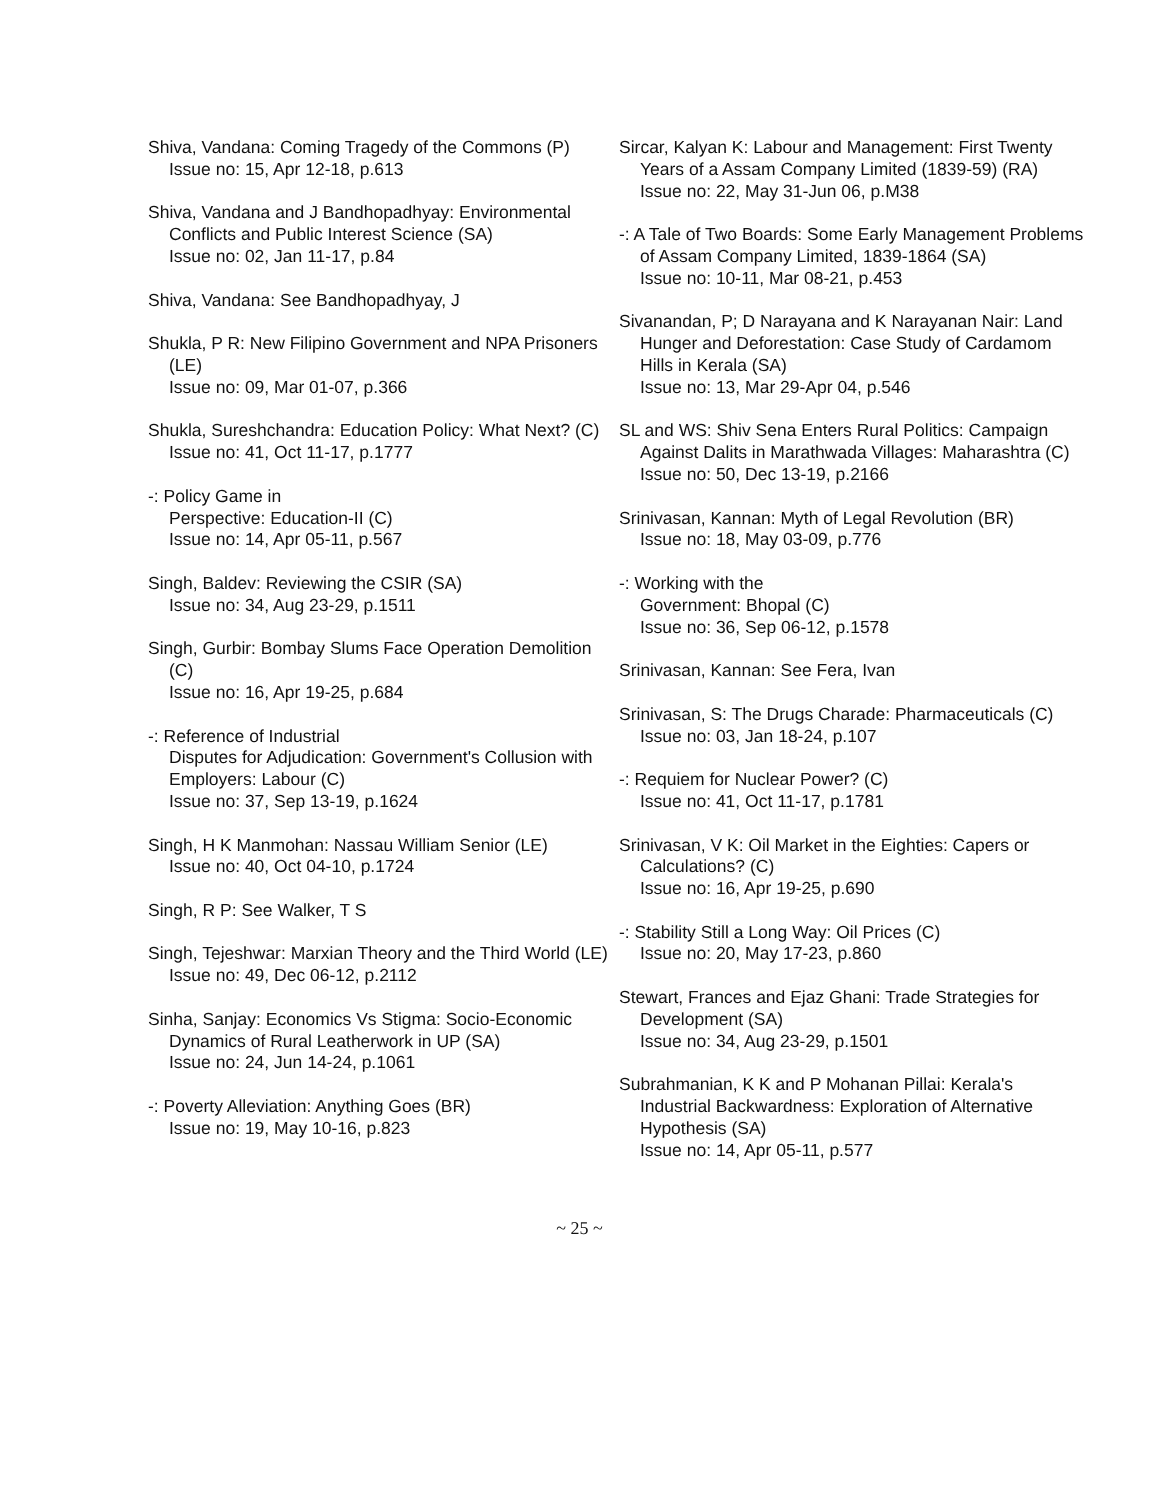Shiva, Vandana: Coming Tragedy of the Commons (P)
Issue no: 15, Apr 12-18, p.613
Shiva, Vandana and J Bandhopadhyay: Environmental Conflicts and Public Interest Science (SA)
Issue no: 02, Jan 11-17, p.84
Shiva, Vandana: See Bandhopadhyay, J
Shukla, P R: New Filipino Government and NPA Prisoners (LE)
Issue no: 09, Mar 01-07, p.366
Shukla, Sureshchandra: Education Policy: What Next? (C)
Issue no: 41, Oct 11-17, p.1777
-: Policy Game in
Perspective: Education-II (C)
Issue no: 14, Apr 05-11, p.567
Singh, Baldev: Reviewing the CSIR (SA)
Issue no: 34, Aug 23-29, p.1511
Singh, Gurbir: Bombay Slums Face Operation Demolition (C)
Issue no: 16, Apr 19-25, p.684
-: Reference of Industrial
Disputes for Adjudication: Government's Collusion with Employers: Labour (C)
Issue no: 37, Sep 13-19, p.1624
Singh, H K Manmohan: Nassau William Senior (LE)
Issue no: 40, Oct 04-10, p.1724
Singh, R P: See Walker, T S
Singh, Tejeshwar: Marxian Theory and the Third World (LE)
Issue no: 49, Dec 06-12, p.2112
Sinha, Sanjay: Economics Vs Stigma: Socio-Economic Dynamics of Rural Leatherwork in UP (SA)
Issue no: 24, Jun 14-24, p.1061
-: Poverty Alleviation: Anything Goes (BR)
Issue no: 19, May 10-16, p.823
Sircar, Kalyan K: Labour and Management: First Twenty Years of a Assam Company Limited (1839-59) (RA)
Issue no: 22, May 31-Jun 06, p.M38
-: A Tale of Two Boards: Some Early Management Problems of Assam Company Limited, 1839-1864 (SA)
Issue no: 10-11, Mar 08-21, p.453
Sivanandan, P; D Narayana and K Narayanan Nair: Land Hunger and Deforestation: Case Study of Cardamom Hills in Kerala (SA)
Issue no: 13, Mar 29-Apr 04, p.546
SL and WS: Shiv Sena Enters Rural Politics: Campaign Against Dalits in Marathwada Villages: Maharashtra (C)
Issue no: 50, Dec 13-19, p.2166
Srinivasan, Kannan: Myth of Legal Revolution (BR)
Issue no: 18, May 03-09, p.776
-: Working with the
Government: Bhopal (C)
Issue no: 36, Sep 06-12, p.1578
Srinivasan, Kannan: See Fera, Ivan
Srinivasan, S: The Drugs Charade: Pharmaceuticals (C)
Issue no: 03, Jan 18-24, p.107
-: Requiem for Nuclear Power? (C)
Issue no: 41, Oct 11-17, p.1781
Srinivasan, V K: Oil Market in the Eighties: Capers or Calculations? (C)
Issue no: 16, Apr 19-25, p.690
-: Stability Still a Long Way: Oil Prices (C)
Issue no: 20, May 17-23, p.860
Stewart, Frances and Ejaz Ghani: Trade Strategies for Development (SA)
Issue no: 34, Aug 23-29, p.1501
Subrahmanian, K K and P Mohanan Pillai: Kerala's Industrial Backwardness: Exploration of Alternative Hypothesis (SA)
Issue no: 14, Apr 05-11, p.577
~ 25 ~